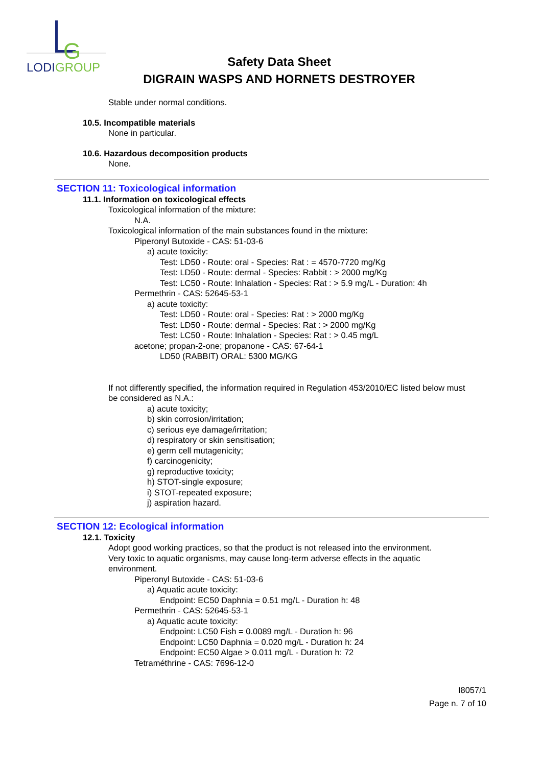G
LODIGROUP
Safety Data Sheet
DIGRAIN WASPS AND HORNETS DESTROYER
Stable under normal conditions.
10.5. Incompatible materials
None in particular.
10.6. Hazardous decomposition products
None.
SECTION 11: Toxicological information
11.1. Information on toxicological effects
Toxicological information of the mixture:
N.A.
Toxicological information of the main substances found in the mixture:
Piperonyl Butoxide - CAS: 51-03-6
a) acute toxicity:
Test: LD50 - Route: oral - Species: Rat : = 4570-7720 mg/Kg
Test: LD50 - Route: dermal - Species: Rabbit : > 2000 mg/Kg
Test: LC50 - Route: Inhalation - Species: Rat : > 5.9 mg/L - Duration: 4h
Permethrin - CAS: 52645-53-1
a) acute toxicity:
Test: LD50 - Route: oral - Species: Rat : > 2000 mg/Kg
Test: LD50 - Route: dermal - Species: Rat : > 2000 mg/Kg
Test: LC50 - Route: Inhalation - Species: Rat : > 0.45 mg/L
acetone; propan-2-one; propanone - CAS: 67-64-1
LD50 (RABBIT) ORAL: 5300 MG/KG
If not differently specified, the information required in Regulation 453/2010/EC listed below must be considered as N.A.:
a) acute toxicity;
b) skin corrosion/irritation;
c) serious eye damage/irritation;
d) respiratory or skin sensitisation;
e) germ cell mutagenicity;
f) carcinogenicity;
g) reproductive toxicity;
h) STOT-single exposure;
i) STOT-repeated exposure;
j) aspiration hazard.
SECTION 12: Ecological information
12.1. Toxicity
Adopt good working practices, so that the product is not released into the environment.
Very toxic to aquatic organisms, may cause long-term adverse effects in the aquatic environment.
Piperonyl Butoxide - CAS: 51-03-6
a) Aquatic acute toxicity:
Endpoint: EC50 Daphnia = 0.51 mg/L - Duration h: 48
Permethrin - CAS: 52645-53-1
a) Aquatic acute toxicity:
Endpoint: LC50 Fish = 0.0089 mg/L - Duration h: 96
Endpoint: LC50 Daphnia = 0.020 mg/L - Duration h: 24
Endpoint: EC50 Algae > 0.011 mg/L - Duration h: 72
Tetraméthrine - CAS: 7696-12-0
I8057/1
Page n. 7 of 10